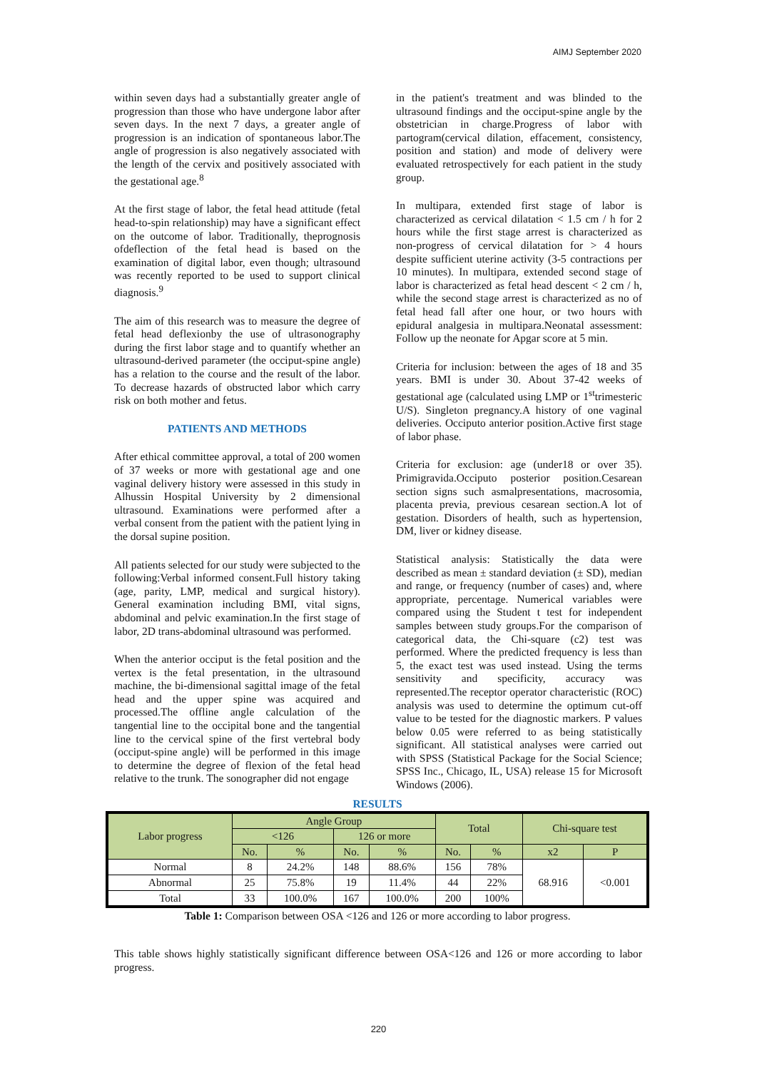AIMJ September 2020
within seven days had a substantially greater angle of progression than those who have undergone labor after seven days. In the next 7 days, a greater angle of progression is an indication of spontaneous labor.The angle of progression is also negatively associated with the length of the cervix and positively associated with the gestational age.<sup>8</sup>
At the first stage of labor, the fetal head attitude (fetal head-to-spin relationship) may have a significant effect on the outcome of labor. Traditionally, theprognosis ofdeflection of the fetal head is based on the examination of digital labor, even though; ultrasound was recently reported to be used to support clinical diagnosis.<sup>9</sup>
The aim of this research was to measure the degree of fetal head deflexionby the use of ultrasonography during the first labor stage and to quantify whether an ultrasound-derived parameter (the occiput-spine angle) has a relation to the course and the result of the labor. To decrease hazards of obstructed labor which carry risk on both mother and fetus.
PATIENTS AND METHODS
After ethical committee approval, a total of 200 women of 37 weeks or more with gestational age and one vaginal delivery history were assessed in this study in Alhussin Hospital University by 2 dimensional ultrasound. Examinations were performed after a verbal consent from the patient with the patient lying in the dorsal supine position.
All patients selected for our study were subjected to the following:Verbal informed consent.Full history taking (age, parity, LMP, medical and surgical history). General examination including BMI, vital signs, abdominal and pelvic examination.In the first stage of labor, 2D trans-abdominal ultrasound was performed.
When the anterior occiput is the fetal position and the vertex is the fetal presentation, in the ultrasound machine, the bi-dimensional sagittal image of the fetal head and the upper spine was acquired and processed.The offline angle calculation of the tangential line to the occipital bone and the tangential line to the cervical spine of the first vertebral body (occiput-spine angle) will be performed in this image to determine the degree of flexion of the fetal head relative to the trunk. The sonographer did not engage
in the patient's treatment and was blinded to the ultrasound findings and the occiput-spine angle by the obstetrician in charge.Progress of labor with partogram(cervical dilation, effacement, consistency, position and station) and mode of delivery were evaluated retrospectively for each patient in the study group.
In multipara, extended first stage of labor is characterized as cervical dilatation < 1.5 cm / h for 2 hours while the first stage arrest is characterized as non-progress of cervical dilatation for > 4 hours despite sufficient uterine activity (3-5 contractions per 10 minutes). In multipara, extended second stage of labor is characterized as fetal head descent < 2 cm / h, while the second stage arrest is characterized as no of fetal head fall after one hour, or two hours with epidural analgesia in multipara.Neonatal assessment: Follow up the neonate for Apgar score at 5 min.
Criteria for inclusion: between the ages of 18 and 35 years. BMI is under 30. About 37-42 weeks of gestational age (calculated using LMP or 1<sup>st</sup>trimesteric U/S). Singleton pregnancy.A history of one vaginal deliveries. Occiputo anterior position.Active first stage of labor phase.
Criteria for exclusion: age (under18 or over 35). Primigravida.Occiputo posterior position.Cesarean section signs such asmalpresentations, macrosomia, placenta previa, previous cesarean section.A lot of gestation. Disorders of health, such as hypertension, DM, liver or kidney disease.
Statistical analysis: Statistically the data were described as mean ± standard deviation (± SD), median and range, or frequency (number of cases) and, where appropriate, percentage. Numerical variables were compared using the Student t test for independent samples between study groups.For the comparison of categorical data, the Chi-square (c2) test was performed. Where the predicted frequency is less than 5, the exact test was used instead. Using the terms sensitivity and specificity, accuracy was represented.The receptor operator characteristic (ROC) analysis was used to determine the optimum cut-off value to be tested for the diagnostic markers. P values below 0.05 were referred to as being statistically significant. All statistical analyses were carried out with SPSS (Statistical Package for the Social Science; SPSS Inc., Chicago, IL, USA) release 15 for Microsoft Windows (2006).
RESULTS
| Labor progress | Angle Group | | | | Total | | Chi-square test | |
| --- | --- | --- | --- | --- | --- | --- | --- | --- |
| | <126 | | 126 or more | | | | | |
| | No. | % | No. | % | No. | % | x2 | P |
| Normal | 8 | 24.2% | 148 | 88.6% | 156 | 78% | 68.916 | <0.001 |
| Abnormal | 25 | 75.8% | 19 | 11.4% | 44 | 22% | | |
| Total | 33 | 100.0% | 167 | 100.0% | 200 | 100% | | |
Table 1: Comparison between OSA <126 and 126 or more according to labor progress.
This table shows highly statistically significant difference between OSA<126 and 126 or more according to labor progress.
220